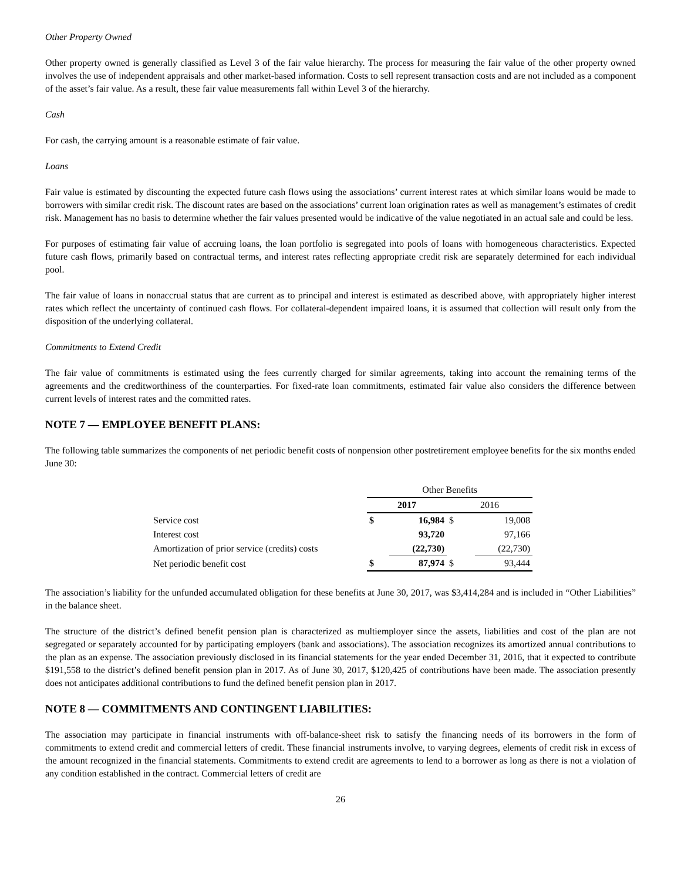Other Property Owned
Other property owned is generally classified as Level 3 of the fair value hierarchy. The process for measuring the fair value of the other property owned involves the use of independent appraisals and other market-based information. Costs to sell represent transaction costs and are not included as a component of the asset’s fair value. As a result, these fair value measurements fall within Level 3 of the hierarchy.
Cash
For cash, the carrying amount is a reasonable estimate of fair value.
Loans
Fair value is estimated by discounting the expected future cash flows using the associations’ current interest rates at which similar loans would be made to borrowers with similar credit risk. The discount rates are based on the associations’ current loan origination rates as well as management’s estimates of credit risk. Management has no basis to determine whether the fair values presented would be indicative of the value negotiated in an actual sale and could be less.
For purposes of estimating fair value of accruing loans, the loan portfolio is segregated into pools of loans with homogeneous characteristics. Expected future cash flows, primarily based on contractual terms, and interest rates reflecting appropriate credit risk are separately determined for each individual pool.
The fair value of loans in nonaccrual status that are current as to principal and interest is estimated as described above, with appropriately higher interest rates which reflect the uncertainty of continued cash flows. For collateral-dependent impaired loans, it is assumed that collection will result only from the disposition of the underlying collateral.
Commitments to Extend Credit
The fair value of commitments is estimated using the fees currently charged for similar agreements, taking into account the remaining terms of the agreements and the creditworthiness of the counterparties. For fixed-rate loan commitments, estimated fair value also considers the difference between current levels of interest rates and the committed rates.
NOTE 7 — EMPLOYEE BENEFIT PLANS:
The following table summarizes the components of net periodic benefit costs of nonpension other postretirement employee benefits for the six months ended June 30:
| | Other Benefits | | | |
| | 2017 | | 2016 | |
| Service cost | $ | 16,984 | $ | 19,008 |
| Interest cost | | 93,720 | | 97,166 |
| Amortization of prior service (credits) costs | | (22,730) | | (22,730) |
| Net periodic benefit cost | $ | 87,974 | $ | 93,444 |
The association’s liability for the unfunded accumulated obligation for these benefits at June 30, 2017, was $3,414,284 and is included in “Other Liabilities” in the balance sheet.
The structure of the district’s defined benefit pension plan is characterized as multiemployer since the assets, liabilities and cost of the plan are not segregated or separately accounted for by participating employers (bank and associations). The association recognizes its amortized annual contributions to the plan as an expense. The association previously disclosed in its financial statements for the year ended December 31, 2016, that it expected to contribute $191,558 to the district’s defined benefit pension plan in 2017. As of June 30, 2017, $120,425 of contributions have been made. The association presently does not anticipates additional contributions to fund the defined benefit pension plan in 2017.
NOTE 8 — COMMITMENTS AND CONTINGENT LIABILITIES:
The association may participate in financial instruments with off-balance-sheet risk to satisfy the financing needs of its borrowers in the form of commitments to extend credit and commercial letters of credit. These financial instruments involve, to varying degrees, elements of credit risk in excess of the amount recognized in the financial statements. Commitments to extend credit are agreements to lend to a borrower as long as there is not a violation of any condition established in the contract. Commercial letters of credit are
26